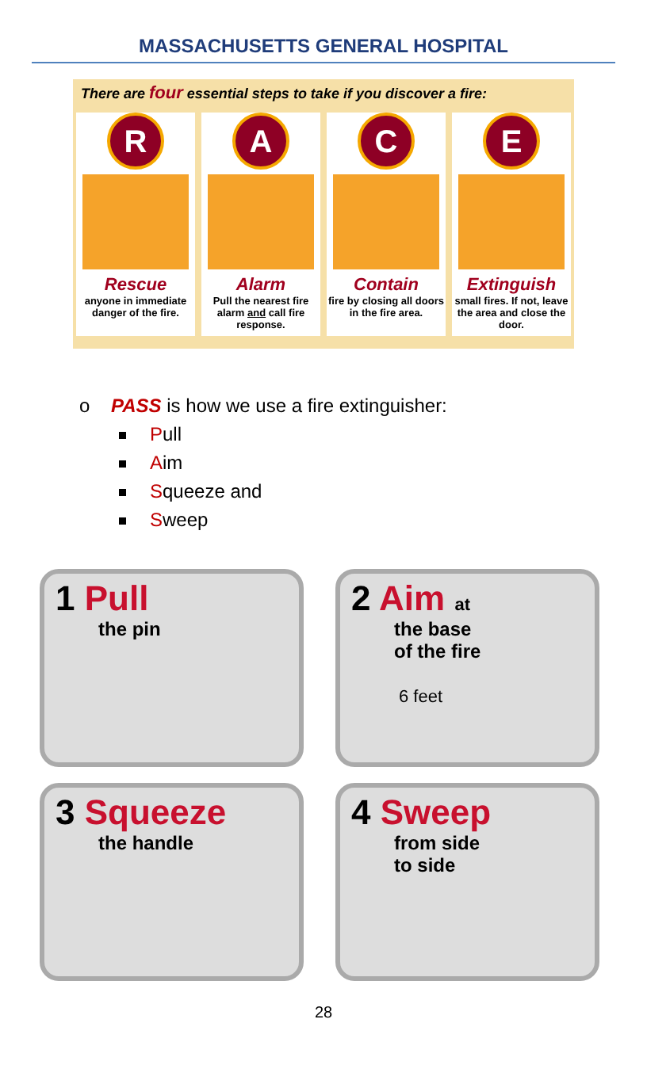MASSACHUSETTS GENERAL HOSPITAL
There are four essential steps to take if you discover a fire:
R
Rescue
anyone in immediate danger of the fire.
A
Alarm
Pull the nearest fire alarm and call fire response.
C
Contain
fire by closing all doors in the fire area.
E
Extinguish
small fires. If not, leave the area and close the door.
o PASS is how we use a fire extinguisher:
Pull
Aim
Squeeze and
Sweep
1 Pull
the pin
2 Aim at
the base
of the fire
6 feet
3 Squeeze
the handle
4 Sweep
from side
to side
28